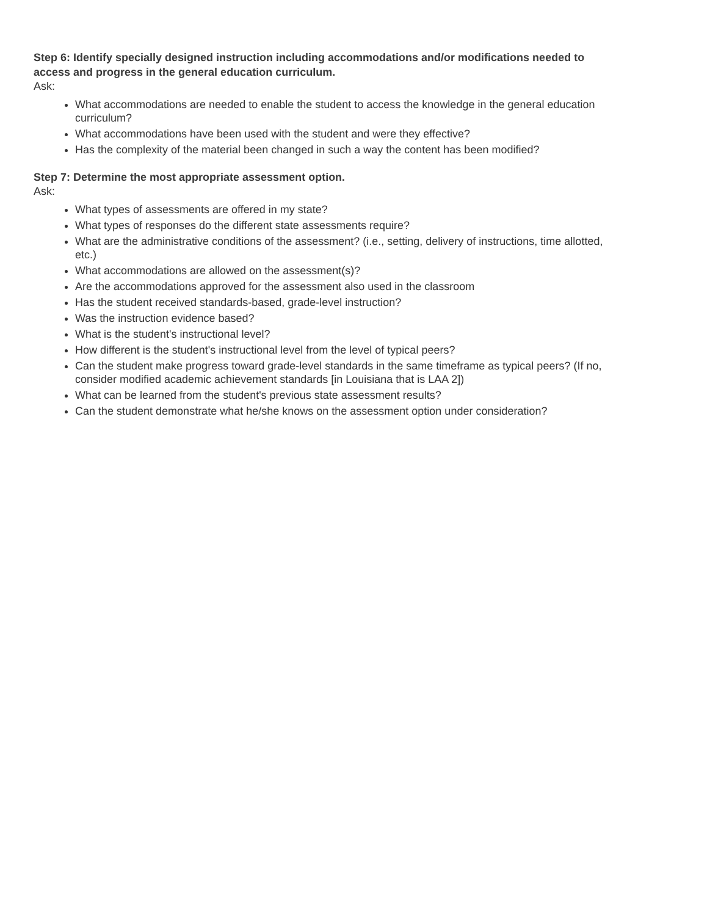Step 6: Identify specially designed instruction including accommodations and/or modifications needed to access and progress in the general education curriculum.
Ask:
What accommodations are needed to enable the student to access the knowledge in the general education curriculum?
What accommodations have been used with the student and were they effective?
Has the complexity of the material been changed in such a way the content has been modified?
Step 7: Determine the most appropriate assessment option.
Ask:
What types of assessments are offered in my state?
What types of responses do the different state assessments require?
What are the administrative conditions of the assessment? (i.e., setting, delivery of instructions, time allotted, etc.)
What accommodations are allowed on the assessment(s)?
Are the accommodations approved for the assessment also used in the classroom
Has the student received standards-based, grade-level instruction?
Was the instruction evidence based?
What is the student's instructional level?
How different is the student's instructional level from the level of typical peers?
Can the student make progress toward grade-level standards in the same timeframe as typical peers? (If no, consider modified academic achievement standards [in Louisiana that is LAA 2])
What can be learned from the student's previous state assessment results?
Can the student demonstrate what he/she knows on the assessment option under consideration?